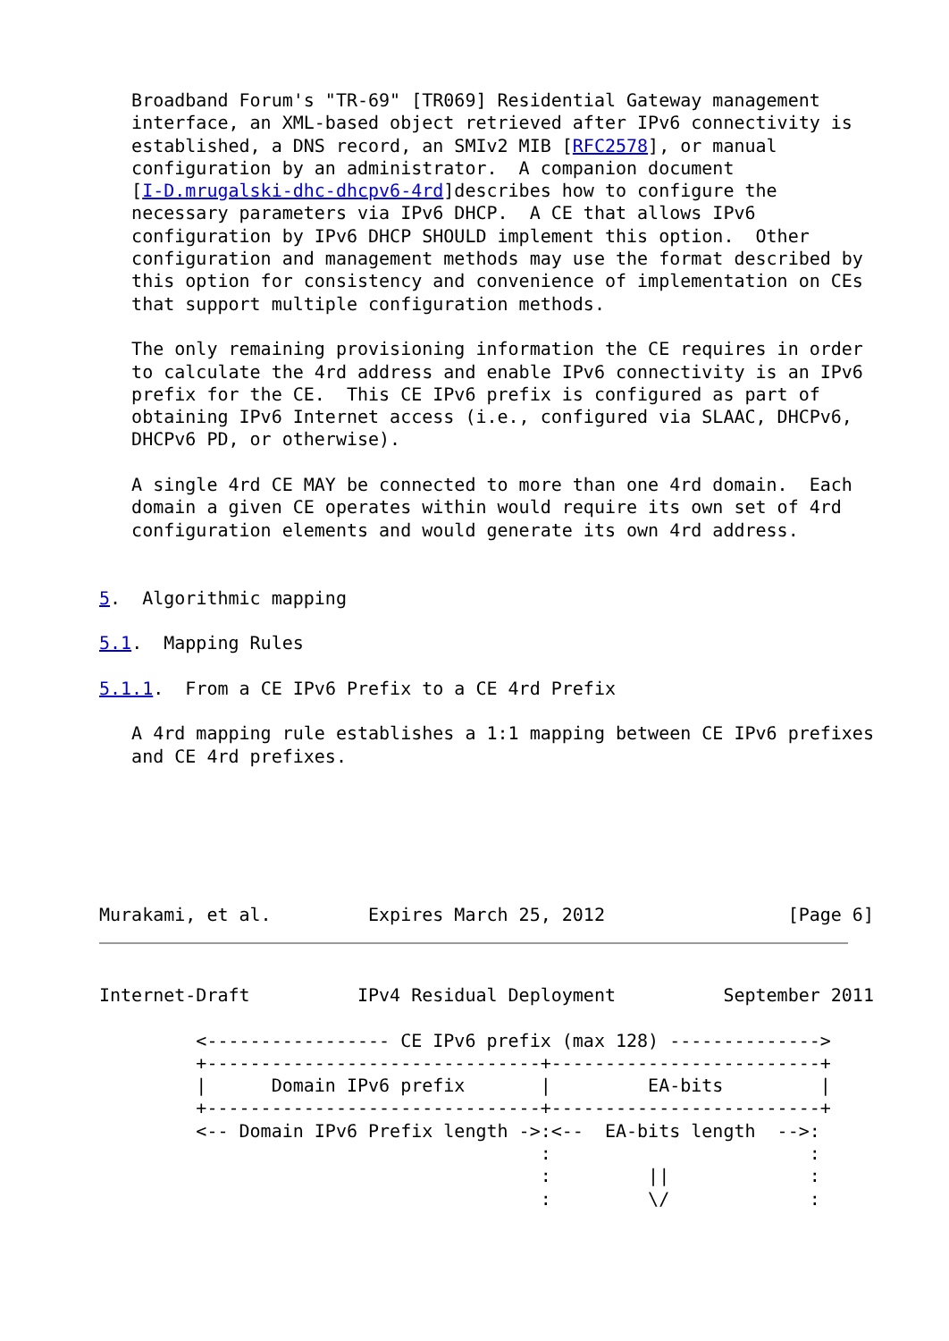Broadband Forum's "TR-69" [TR069] Residential Gateway management
   interface, an XML-based object retrieved after IPv6 connectivity is
   established, a DNS record, an SMIv2 MIB [RFC2578], or manual
   configuration by an administrator.  A companion document
   [I-D.mrugalski-dhc-dhcpv6-4rd]describes how to configure the
   necessary parameters via IPv6 DHCP.  A CE that allows IPv6
   configuration by IPv6 DHCP SHOULD implement this option.  Other
   configuration and management methods may use the format described by
   this option for consistency and convenience of implementation on CEs
   that support multiple configuration methods.

   The only remaining provisioning information the CE requires in order
   to calculate the 4rd address and enable IPv6 connectivity is an IPv6
   prefix for the CE.  This CE IPv6 prefix is configured as part of
   obtaining IPv6 Internet access (i.e., configured via SLAAC, DHCPv6,
   DHCPv6 PD, or otherwise).

   A single 4rd CE MAY be connected to more than one 4rd domain.  Each
   domain a given CE operates within would require its own set of 4rd
   configuration elements and would generate its own 4rd address.


5.  Algorithmic mapping

5.1.  Mapping Rules

5.1.1.  From a CE IPv6 Prefix to a CE 4rd Prefix

   A 4rd mapping rule establishes a 1:1 mapping between CE IPv6 prefixes
   and CE 4rd prefixes.






Murakami, et al.         Expires March 25, 2012                 [Page 6]
Internet-Draft          IPv4 Residual Deployment          September 2011

         <----------------- CE IPv6 prefix (max 128) -------------->
         +-------------------------------+-------------------------+
         |      Domain IPv6 prefix       |         EA-bits         |
         +-------------------------------+-------------------------+
         <-- Domain IPv6 Prefix length ->:<--  EA-bits length  -->:
                                         :                        :
                                         :         ||             :
                                         :         \/             :